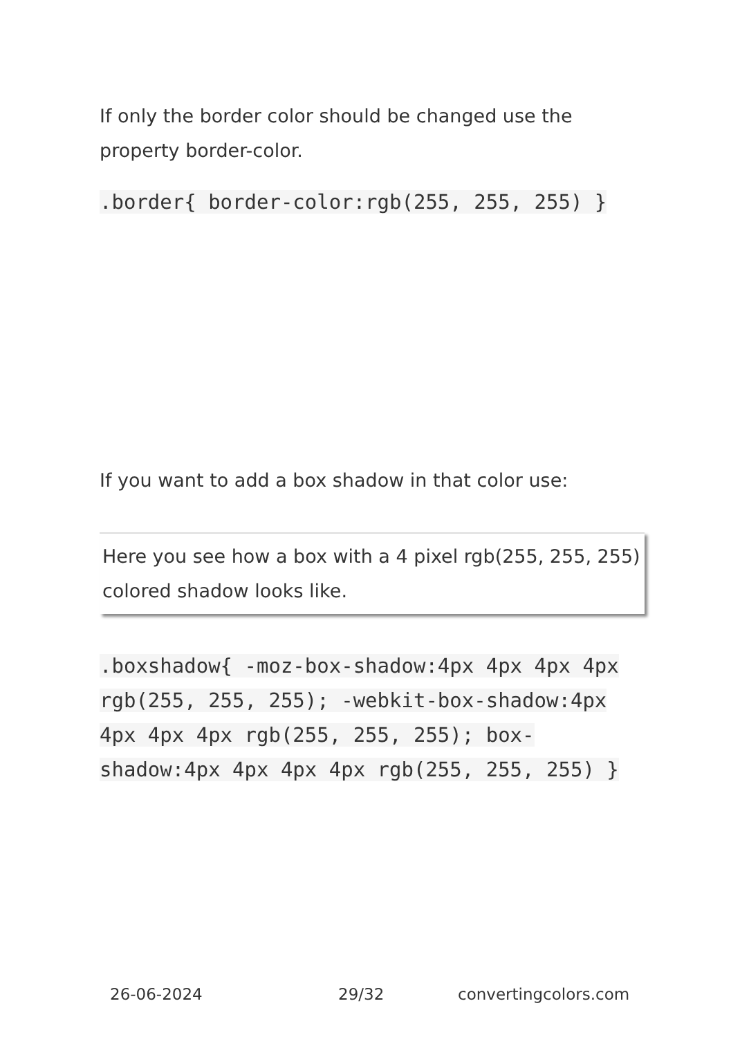If only the border color should be changed use the property border-color.
.border{ border-color:rgb(255, 255, 255) }
If you want to add a box shadow in that color use:
Here you see how a box with a 4 pixel rgb(255, 255, 255) colored shadow looks like.
.boxshadow{ -moz-box-shadow:4px 4px 4px 4px rgb(255, 255, 255); -webkit-box-shadow:4px 4px 4px 4px rgb(255, 255, 255); box-shadow:4px 4px 4px 4px rgb(255, 255, 255) }
26-06-2024 29/32 convertingcolors.com